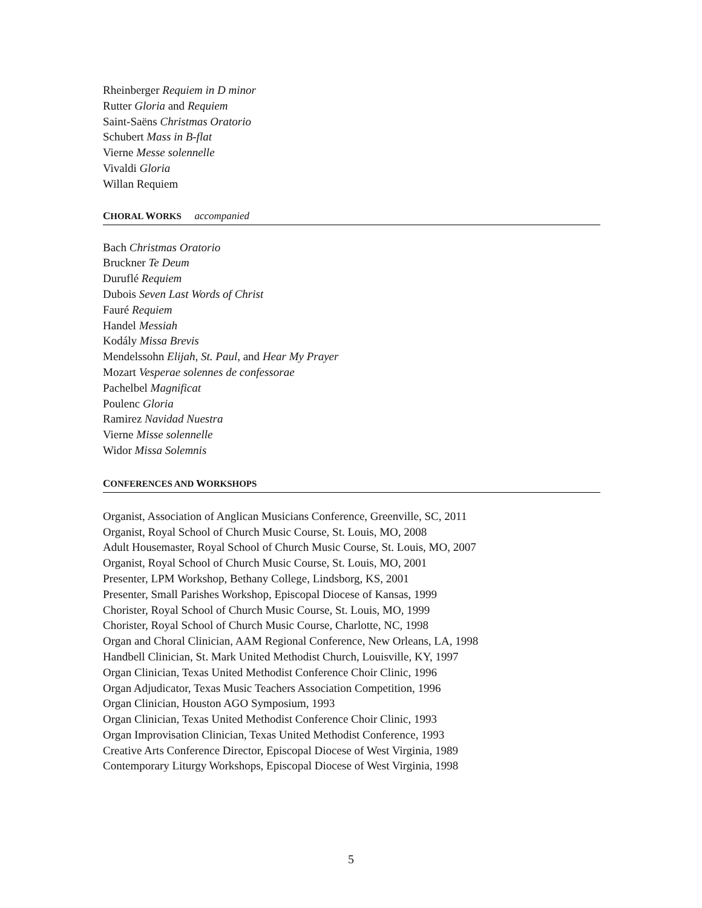Rheinberger Requiem in D minor
Rutter Gloria and Requiem
Saint-Saëns Christmas Oratorio
Schubert Mass in B-flat
Vierne Messe solennelle
Vivaldi Gloria
Willan Requiem
CHORAL WORKS accompanied
Bach Christmas Oratorio
Bruckner Te Deum
Duruflé Requiem
Dubois Seven Last Words of Christ
Fauré Requiem
Handel Messiah
Kodály Missa Brevis
Mendelssohn Elijah, St. Paul, and Hear My Prayer
Mozart Vesperae solennes de confessorae
Pachelbel Magnificat
Poulenc Gloria
Ramirez Navidad Nuestra
Vierne Misse solennelle
Widor Missa Solemnis
CONFERENCES AND WORKSHOPS
Organist, Association of Anglican Musicians Conference, Greenville, SC, 2011
Organist, Royal School of Church Music Course, St. Louis, MO, 2008
Adult Housemaster, Royal School of Church Music Course, St. Louis, MO, 2007
Organist, Royal School of Church Music Course, St. Louis, MO, 2001
Presenter, LPM Workshop, Bethany College, Lindsborg, KS, 2001
Presenter, Small Parishes Workshop, Episcopal Diocese of Kansas, 1999
Chorister, Royal School of Church Music Course, St. Louis, MO, 1999
Chorister, Royal School of Church Music Course, Charlotte, NC, 1998
Organ and Choral Clinician, AAM Regional Conference, New Orleans, LA, 1998
Handbell Clinician, St. Mark United Methodist Church, Louisville, KY, 1997
Organ Clinician, Texas United Methodist Conference Choir Clinic, 1996
Organ Adjudicator, Texas Music Teachers Association Competition, 1996
Organ Clinician, Houston AGO Symposium, 1993
Organ Clinician, Texas United Methodist Conference Choir Clinic, 1993
Organ Improvisation Clinician, Texas United Methodist Conference, 1993
Creative Arts Conference Director, Episcopal Diocese of West Virginia, 1989
Contemporary Liturgy Workshops, Episcopal Diocese of West Virginia, 1998
5